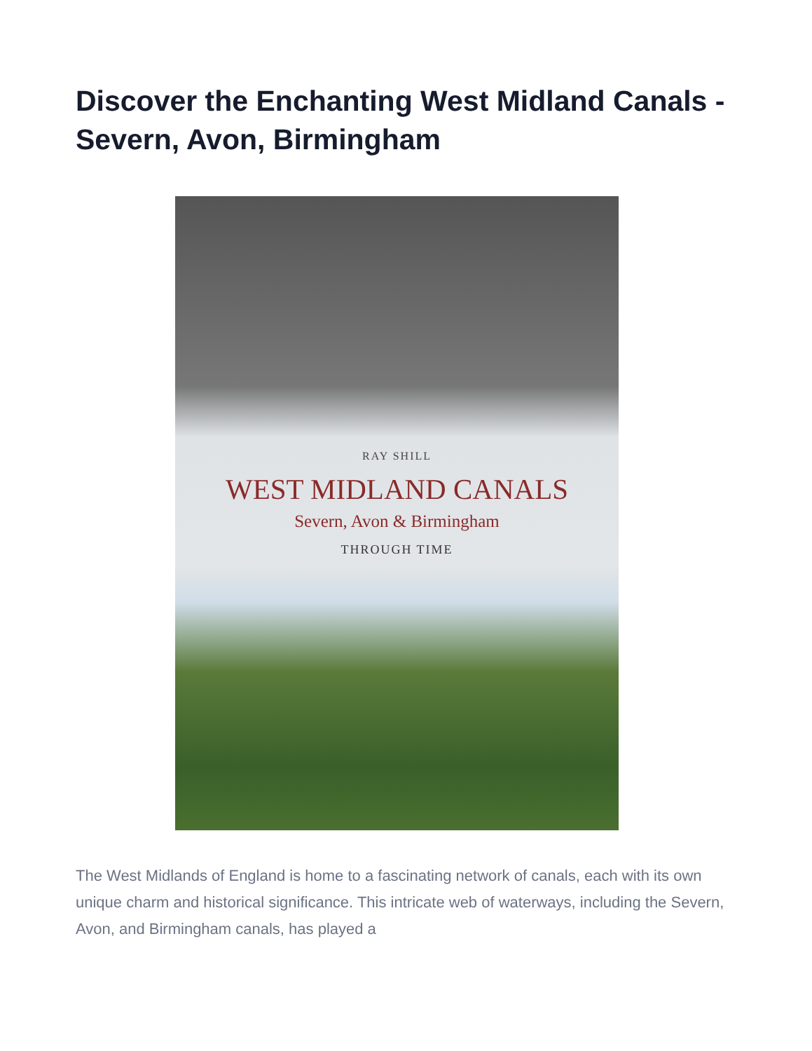Discover the Enchanting West Midland Canals - Severn, Avon, Birmingham
RAY SHILL
WEST MIDLAND CANALS
Severn, Avon & Birmingham
THROUGH TIME
The West Midlands of England is home to a fascinating network of canals, each with its own unique charm and historical significance. This intricate web of waterways, including the Severn, Avon, and Birmingham canals, has played a